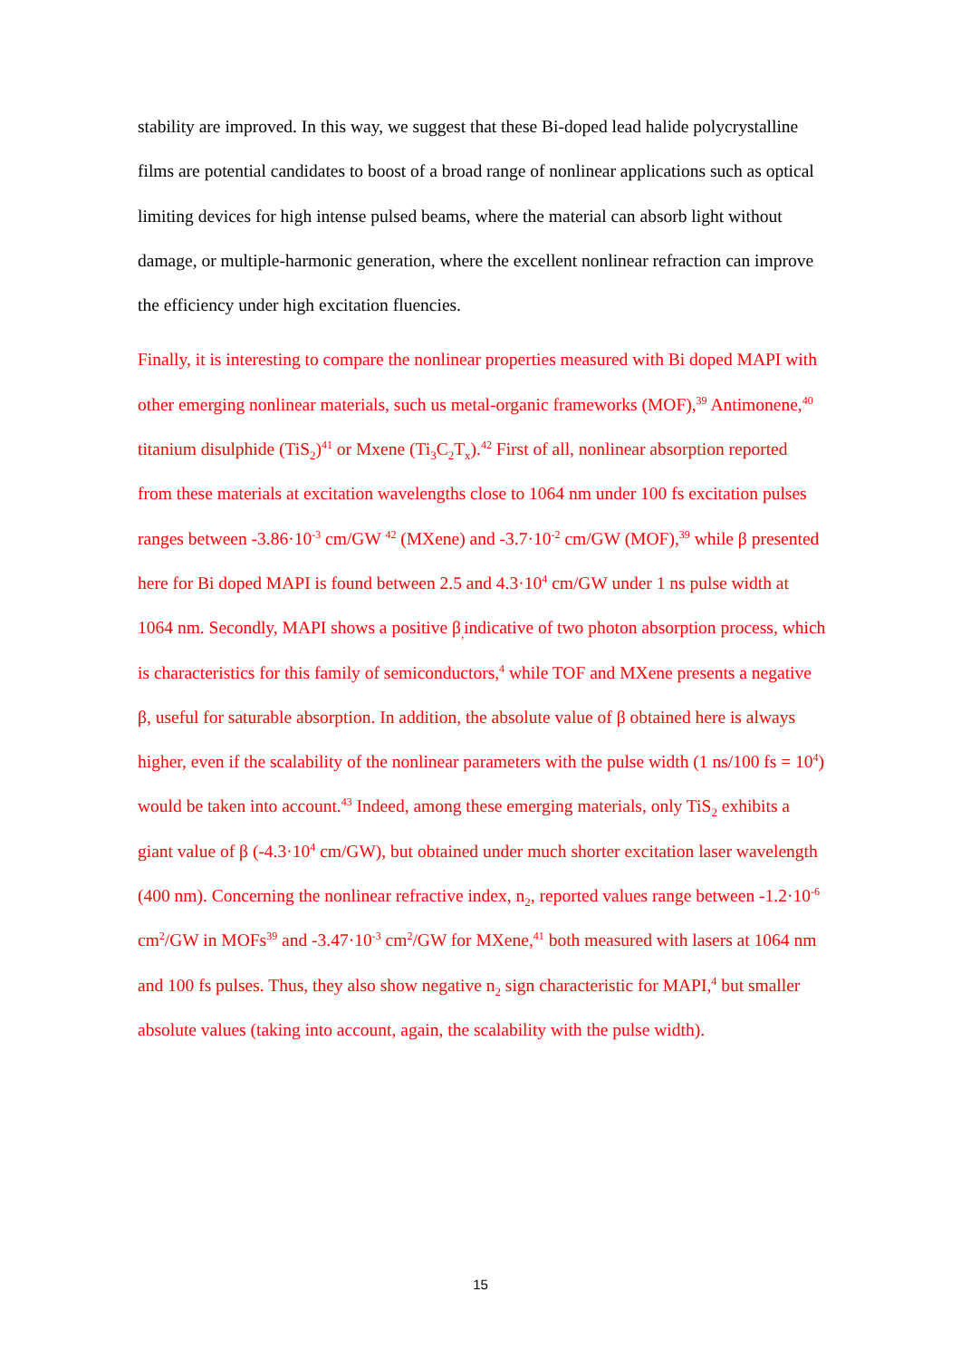stability are improved. In this way, we suggest that these Bi-doped lead halide polycrystalline films are potential candidates to boost of a broad range of nonlinear applications such as optical limiting devices for high intense pulsed beams, where the material can absorb light without damage, or multiple-harmonic generation, where the excellent nonlinear refraction can improve the efficiency under high excitation fluencies.
Finally, it is interesting to compare the nonlinear properties measured with Bi doped MAPI with other emerging nonlinear materials, such us metal-organic frameworks (MOF),<sup>39</sup> Antimonene,<sup>40</sup> titanium disulphide (TiS<sub>2</sub>)<sup>41</sup> or Mxene (Ti<sub>3</sub>C<sub>2</sub>T<sub>x</sub>).<sup>42</sup> First of all, nonlinear absorption reported from these materials at excitation wavelengths close to 1064 nm under 100 fs excitation pulses ranges between -3.86·10<sup>-3</sup> cm/GW <sup>42</sup> (MXene) and -3.7·10<sup>-2</sup> cm/GW (MOF),<sup>39</sup> while β presented here for Bi doped MAPI is found between 2.5 and 4.3·10<sup>4</sup> cm/GW under 1 ns pulse width at 1064 nm. Secondly, MAPI shows a positive β<sub>,</sub>indicative of two photon absorption process, which is characteristics for this family of semiconductors,<sup>4</sup> while TOF and MXene presents a negative β, useful for saturable absorption. In addition, the absolute value of β obtained here is always higher, even if the scalability of the nonlinear parameters with the pulse width (1 ns/100 fs = 10<sup>4</sup>) would be taken into account.<sup>43</sup> Indeed, among these emerging materials, only TiS<sub>2</sub> exhibits a giant value of β (-4.3·10<sup>4</sup> cm/GW), but obtained under much shorter excitation laser wavelength (400 nm). Concerning the nonlinear refractive index, n<sub>2</sub>, reported values range between -1.2·10<sup>-6</sup> cm<sup>2</sup>/GW in MOFs<sup>39</sup> and -3.47·10<sup>-3</sup> cm<sup>2</sup>/GW for MXene,<sup>41</sup> both measured with lasers at 1064 nm and 100 fs pulses. Thus, they also show negative n<sub>2</sub> sign characteristic for MAPI,<sup>4</sup> but smaller absolute values (taking into account, again, the scalability with the pulse width).
15